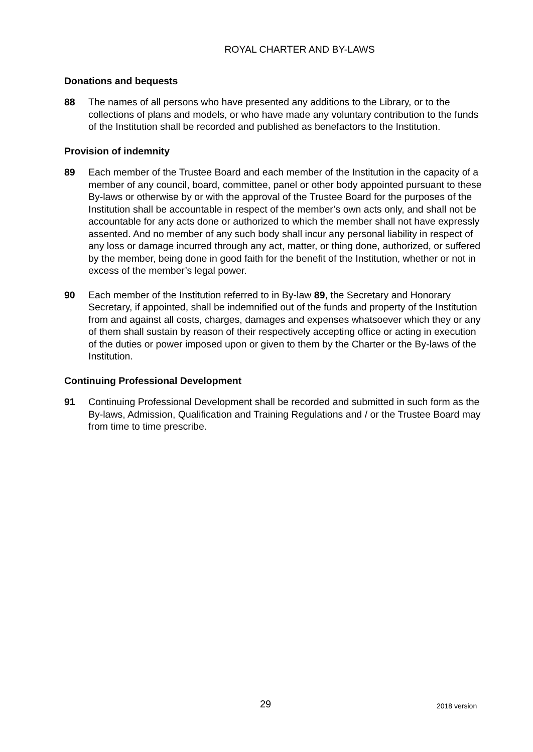ROYAL CHARTER AND BY-LAWS
Donations and bequests
88 The names of all persons who have presented any additions to the Library, or to the collections of plans and models, or who have made any voluntary contribution to the funds of the Institution shall be recorded and published as benefactors to the Institution.
Provision of indemnity
89 Each member of the Trustee Board and each member of the Institution in the capacity of a member of any council, board, committee, panel or other body appointed pursuant to these By-laws or otherwise by or with the approval of the Trustee Board for the purposes of the Institution shall be accountable in respect of the member’s own acts only, and shall not be accountable for any acts done or authorized to which the member shall not have expressly assented. And no member of any such body shall incur any personal liability in respect of any loss or damage incurred through any act, matter, or thing done, authorized, or suffered by the member, being done in good faith for the benefit of the Institution, whether or not in excess of the member’s legal power.
90 Each member of the Institution referred to in By-law 89, the Secretary and Honorary Secretary, if appointed, shall be indemnified out of the funds and property of the Institution from and against all costs, charges, damages and expenses whatsoever which they or any of them shall sustain by reason of their respectively accepting office or acting in execution of the duties or power imposed upon or given to them by the Charter or the By-laws of the Institution.
Continuing Professional Development
91 Continuing Professional Development shall be recorded and submitted in such form as the By-laws, Admission, Qualification and Training Regulations and / or the Trustee Board may from time to time prescribe.
29 2018 version